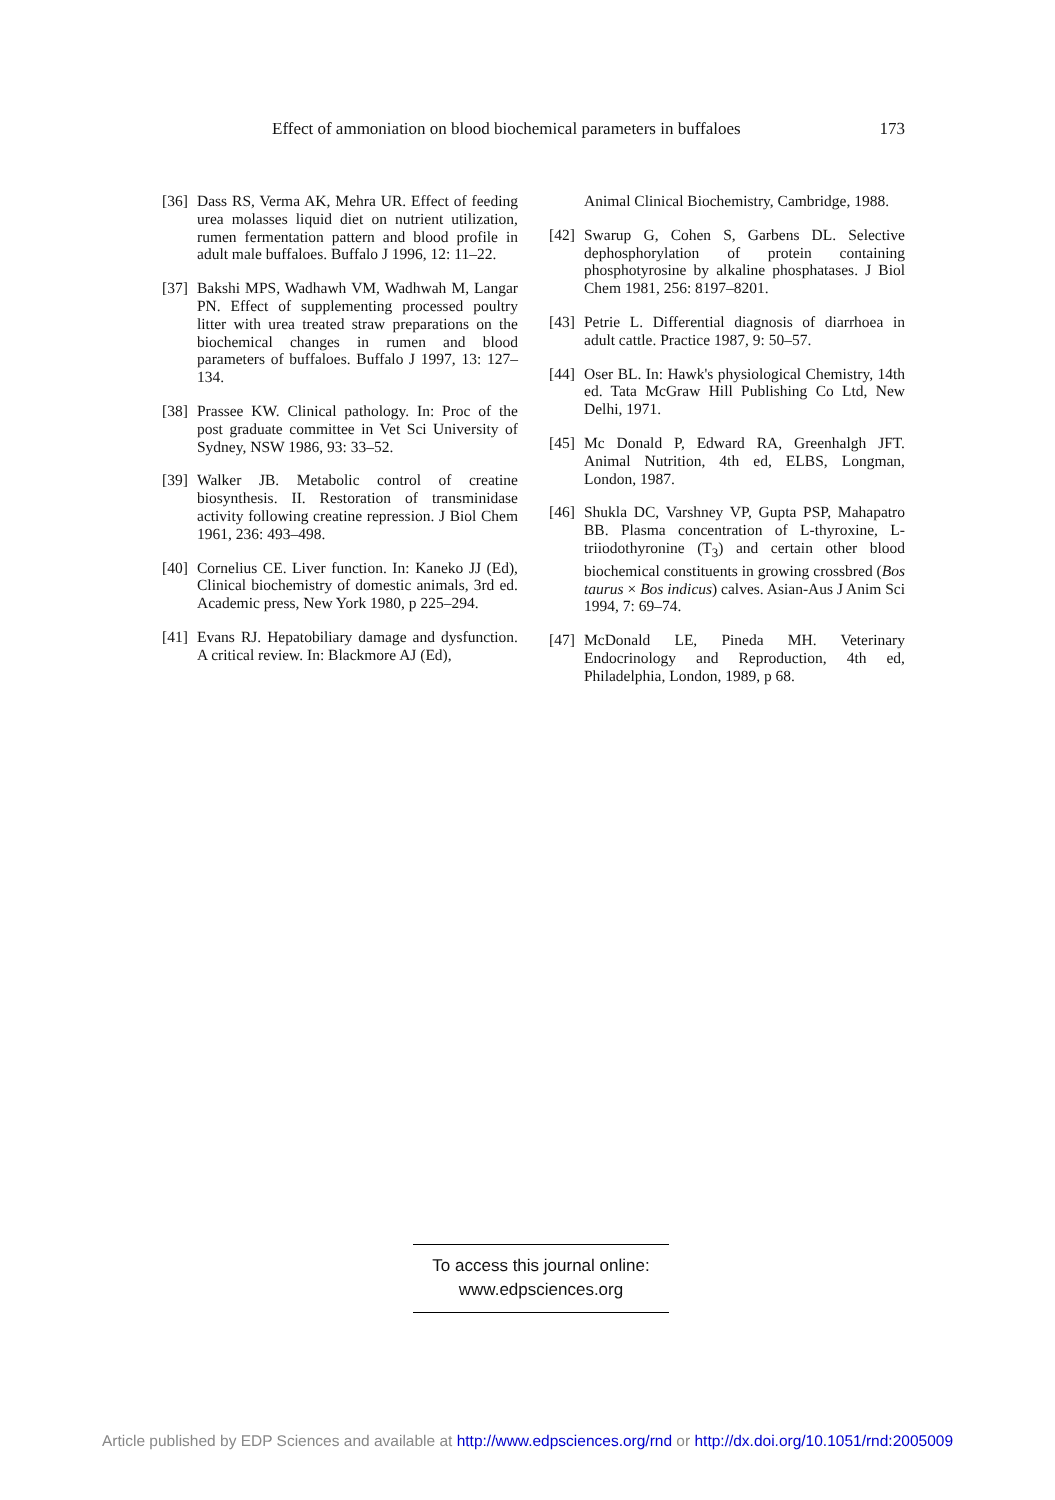Effect of ammoniation on blood biochemical parameters in buffaloes 173
[36] Dass RS, Verma AK, Mehra UR. Effect of feeding urea molasses liquid diet on nutrient utilization, rumen fermentation pattern and blood profile in adult male buffaloes. Buffalo J 1996, 12: 11–22.
[37] Bakshi MPS, Wadhawh VM, Wadhwah M, Langar PN. Effect of supplementing processed poultry litter with urea treated straw preparations on the biochemical changes in rumen and blood parameters of buffaloes. Buffalo J 1997, 13: 127–134.
[38] Prassee KW. Clinical pathology. In: Proc of the post graduate committee in Vet Sci University of Sydney, NSW 1986, 93: 33–52.
[39] Walker JB. Metabolic control of creatine biosynthesis. II. Restoration of transminidase activity following creatine repression. J Biol Chem 1961, 236: 493–498.
[40] Cornelius CE. Liver function. In: Kaneko JJ (Ed), Clinical biochemistry of domestic animals, 3rd ed. Academic press, New York 1980, p 225–294.
[41] Evans RJ. Hepatobiliary damage and dysfunction. A critical review. In: Blackmore AJ (Ed),
Animal Clinical Biochemistry, Cambridge, 1988.
[42] Swarup G, Cohen S, Garbens DL. Selective dephosphorylation of protein containing phosphotyrosine by alkaline phosphatases. J Biol Chem 1981, 256: 8197–8201.
[43] Petrie L. Differential diagnosis of diarrhoea in adult cattle. Practice 1987, 9: 50–57.
[44] Oser BL. In: Hawk's physiological Chemistry, 14th ed. Tata McGraw Hill Publishing Co Ltd, New Delhi, 1971.
[45] Mc Donald P, Edward RA, Greenhalgh JFT. Animal Nutrition, 4th ed, ELBS, Longman, London, 1987.
[46] Shukla DC, Varshney VP, Gupta PSP, Mahapatro BB. Plasma concentration of L-thyroxine, L-triiodothyronine (T<sub>3</sub>) and certain other blood biochemical constituents in growing crossbred (Bos taurus × Bos indicus) calves. Asian-Aus J Anim Sci 1994, 7: 69–74.
[47] McDonald LE, Pineda MH. Veterinary Endocrinology and Reproduction, 4th ed, Philadelphia, London, 1989, p 68.
To access this journal online:
www.edpsciences.org
Article published by EDP Sciences and available at http://www.edpsciences.org/rnd or http://dx.doi.org/10.1051/rnd:2005009